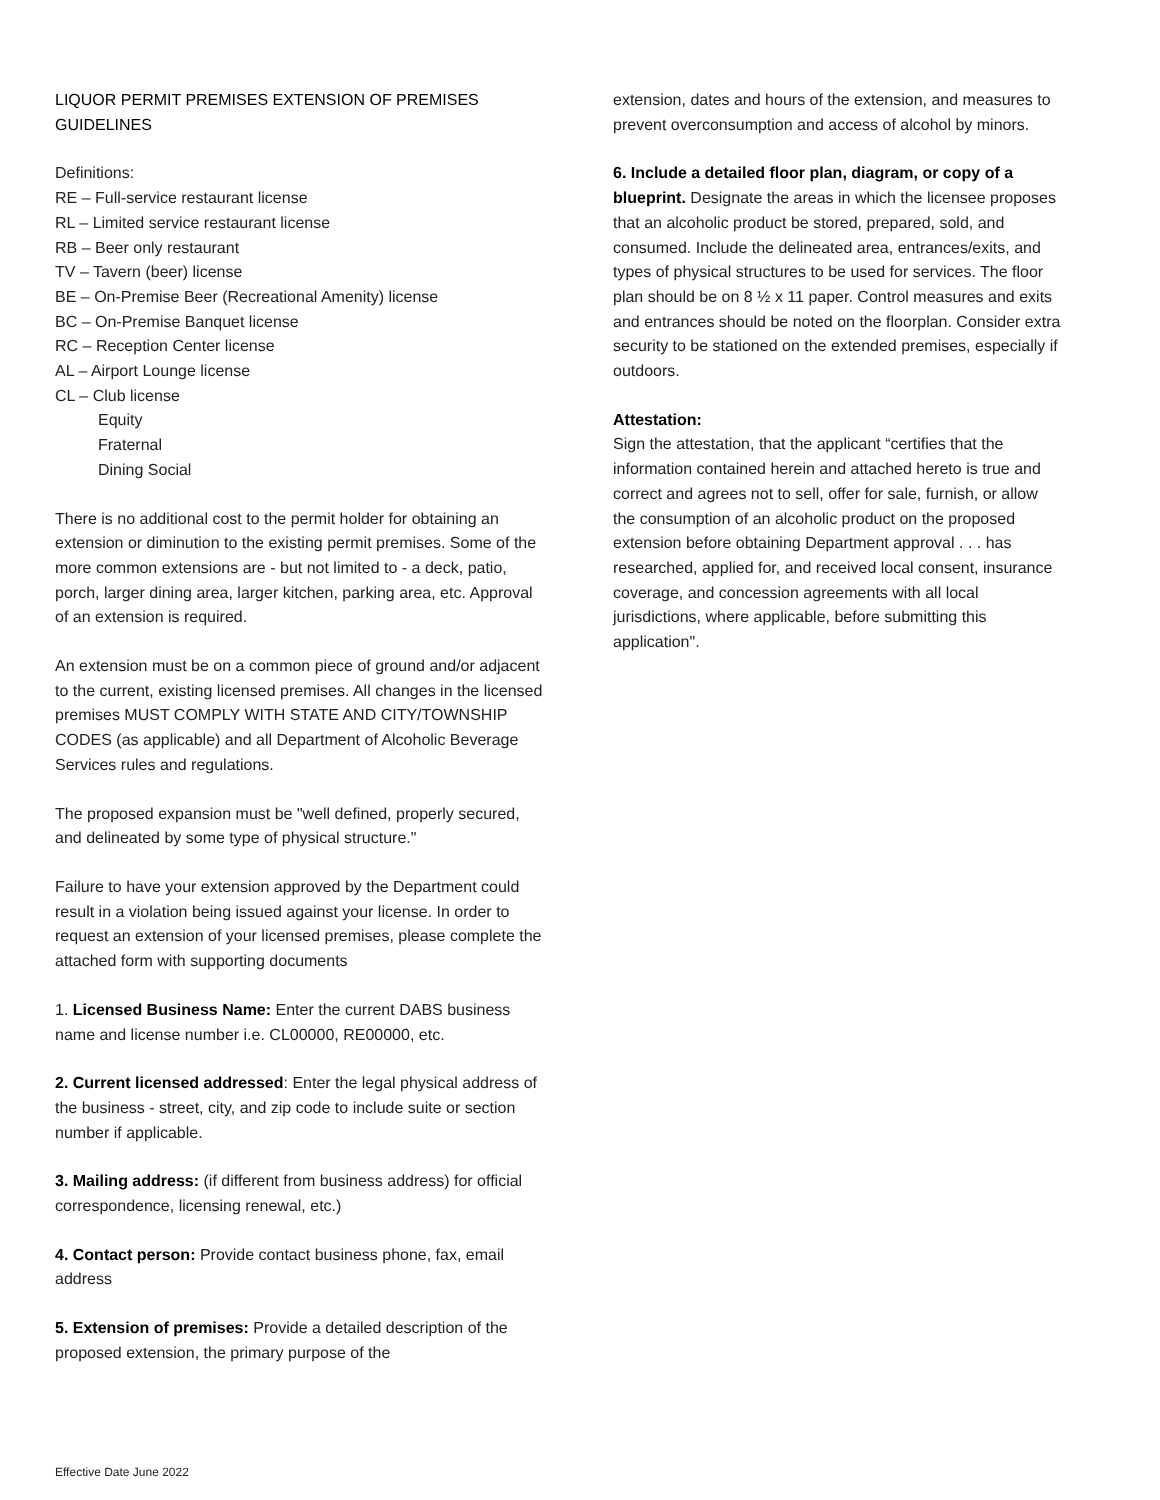LIQUOR PERMIT PREMISES EXTENSION OF PREMISES GUIDELINES
Definitions:
RE – Full-service restaurant license
RL – Limited service restaurant license
RB – Beer only restaurant
TV – Tavern (beer) license
BE – On-Premise Beer (Recreational Amenity) license
BC – On-Premise Banquet license
RC – Reception Center license
AL – Airport Lounge license
CL – Club license
Equity
Fraternal
Dining Social
There is no additional cost to the permit holder for obtaining an extension or diminution to the existing permit premises. Some of the more common extensions are - but not limited to - a deck, patio, porch, larger dining area, larger kitchen, parking area, etc. Approval of an extension is required.
An extension must be on a common piece of ground and/or adjacent to the current, existing licensed premises. All changes in the licensed premises MUST COMPLY WITH STATE AND CITY/TOWNSHIP CODES (as applicable) and all Department of Alcoholic Beverage Services rules and regulations.
The proposed expansion must be "well defined, properly secured, and delineated by some type of physical structure."
Failure to have your extension approved by the Department could result in a violation being issued against your license. In order to request an extension of your licensed premises, please complete the attached form with supporting documents
1. Licensed Business Name: Enter the current DABS business name and license number i.e. CL00000, RE00000, etc.
2. Current licensed addressed: Enter the legal physical address of the business - street, city, and zip code to include suite or section number if applicable.
3. Mailing address: (if different from business address) for official correspondence, licensing renewal, etc.)
4. Contact person: Provide contact business phone, fax, email address
5. Extension of premises: Provide a detailed description of the proposed extension, the primary purpose of the
extension, dates and hours of the extension, and measures to prevent overconsumption and access of alcohol by minors.
6. Include a detailed floor plan, diagram, or copy of a blueprint. Designate the areas in which the licensee proposes that an alcoholic product be stored, prepared, sold, and consumed. Include the delineated area, entrances/exits, and types of physical structures to be used for services. The floor plan should be on 8 ½ x 11 paper. Control measures and exits and entrances should be noted on the floorplan. Consider extra security to be stationed on the extended premises, especially if outdoors.
Attestation:
Sign the attestation, that the applicant “certifies that the information contained herein and attached hereto is true and correct and agrees not to sell, offer for sale, furnish, or allow the consumption of an alcoholic product on the proposed extension before obtaining Department approval . . . has researched, applied for, and received local consent, insurance coverage, and concession agreements with all local jurisdictions, where applicable, before submitting this application".
Effective Date June 2022